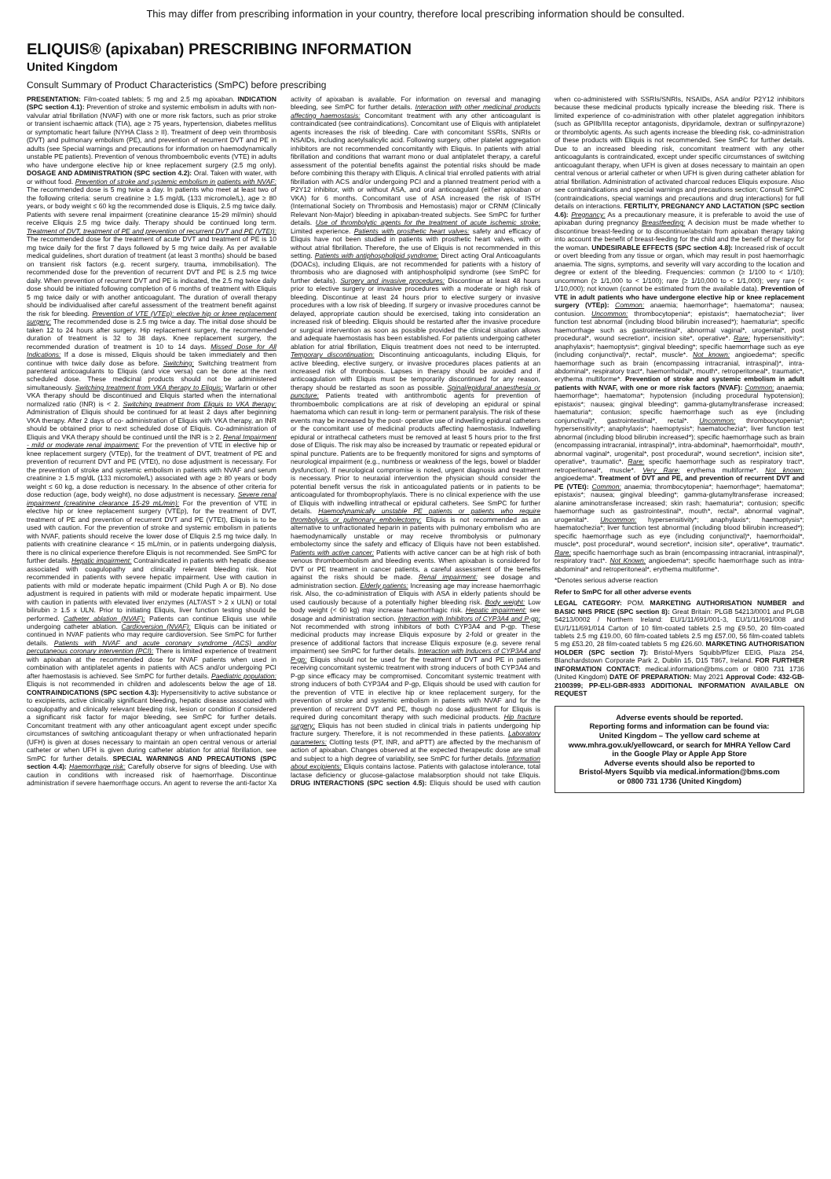This may differ from prescribing information in your country, therefore local prescribing information should be consulted.
ELIQUIS® (apixaban) PRESCRIBING INFORMATION
United Kingdom
Consult Summary of Product Characteristics (SmPC) before prescribing
PRESENTATION: Film-coated tablets; 5 mg and 2.5 mg apixaban. INDICATION (SPC section 4.1): Prevention of stroke and systemic embolism in adults with non-valvular atrial fibrillation (NVAF) with one or more risk factors, such as prior stroke or transient ischaemic attack (TIA), age ≥ 75 years, hypertension, diabetes mellitus or symptomatic heart failure (NYHA Class ≥ II). Treatment of deep vein thrombosis (DVT) and pulmonary embolism (PE), and prevention of recurrent DVT and PE in adults (see Special warnings and precautions for information on haemodynamically unstable PE patients). Prevention of venous thromboembolic events (VTE) in adults who have undergone elective hip or knee replacement surgery (2.5 mg only). DOSAGE AND ADMINISTRATION (SPC section 4.2): Oral. Taken with water, with or without food. Prevention of stroke and systemic embolism in patients with NVAF: The recommended dose is 5 mg twice a day. In patients who meet at least two of the following criteria: serum creatinine ≥ 1.5 mg/dL (133 micromole/L), age ≥ 80 years, or body weight ≤ 60 kg the recommended dose is Eliquis, 2.5 mg twice daily. Patients with severe renal impairment (creatinine clearance 15-29 ml/min) should receive Eliquis 2.5 mg twice daily. Therapy should be continued long term. Treatment of DVT, treatment of PE and prevention of recurrent DVT and PE (VTEt): The recommended dose for the treatment of acute DVT and treatment of PE is 10 mg twice daily for the first 7 days followed by 5 mg twice daily. As per available medical guidelines, short duration of treatment (at least 3 months) should be based on transient risk factors (e.g. recent surgery, trauma, immobilisation). The recommended dose for the prevention of recurrent DVT and PE is 2.5 mg twice daily. When prevention of recurrent DVT and PE is indicated, the 2.5 mg twice daily dose should be initiated following completion of 6 months of treatment with Eliquis 5 mg twice daily or with another anticoagulant. The duration of overall therapy should be individualised after careful assessment of the treatment benefit against the risk for bleeding. Prevention of VTE (VTEp): elective hip or knee replacement surgery: The recommended dose is 2.5 mg twice a day. The initial dose should be taken 12 to 24 hours after surgery. Hip replacement surgery, the recommended duration of treatment is 32 to 38 days. Knee replacement surgery, the recommended duration of treatment is 10 to 14 days. Missed Dose for All Indications: If a dose is missed, Eliquis should be taken immediately and then continue with twice daily dose as before. Switching: Switching treatment from parenteral anticoagulants to Eliquis (and vice versa) can be done at the next scheduled dose. These medicinal products should not be administered simultaneously. Switching treatment from VKA therapy to Eliquis: Warfarin or other VKA therapy should be discontinued and Eliquis started when the international normalized ratio (INR) is < 2. Switching treatment from Eliquis to VKA therapy: Administration of Eliquis should be continued for at least 2 days after beginning VKA therapy. After 2 days of co- administration of Eliquis with VKA therapy, an INR should be obtained prior to next scheduled dose of Eliquis. Co-administration of Eliquis and VKA therapy should be continued until the INR is ≥ 2. Renal Impairment - mild or moderate renal impairment: For the prevention of VTE in elective hip or knee replacement surgery (VTEp), for the treatment of DVT, treatment of PE and prevention of recurrent DVT and PE (VTEt), no dose adjustment is necessary. For the prevention of stroke and systemic embolism in patients with NVAF and serum creatinine ≥ 1.5 mg/dL (133 micromole/L) associated with age ≥ 80 years or body weight ≤ 60 kg, a dose reduction is necessary. In the absence of other criteria for dose reduction (age, body weight), no dose adjustment is necessary. Severe renal impairment (creatinine clearance 15-29 mL/min): For the prevention of VTE in elective hip or knee replacement surgery (VTEp), for the treatment of DVT, treatment of PE and prevention of recurrent DVT and PE (VTEt), Eliquis is to be used with caution. For the prevention of stroke and systemic embolism in patients with NVAF, patients should receive the lower dose of Eliquis 2.5 mg twice daily. In patients with creatinine clearance < 15 mL/min, or in patients undergoing dialysis, there is no clinical experience therefore Eliquis is not recommended. See SmPC for further details. Hepatic impairment: Contraindicated in patients with hepatic disease associated with coagulopathy and clinically relevant bleeding risk. Not recommended in patients with severe hepatic impairment. Use with caution in patients with mild or moderate hepatic impairment (Child Pugh A or B). No dose adjustment is required in patients with mild or moderate hepatic impairment. Use with caution in patients with elevated liver enzymes (ALT/AST > 2 x ULN) or total bilirubin ≥ 1.5 x ULN. Prior to initiating Eliquis, liver function testing should be performed. Catheter ablation (NVAF): Patients can continue Eliquis use while undergoing catheter ablation. Cardioversion (NVAF): Eliquis can be initiated or continued in NVAF patients who may require cardioversion. See SmPC for further details. Patients with NVAF and acute coronary syndrome (ACS) and/or percutaneous coronary intervention (PCI): There is limited experience of treatment with apixaban at the recommended dose for NVAF patients when used in combination with antiplatelet agents in patients with ACS and/or undergoing PCI after haemostasis is achieved. See SmPC for further details. Paediatric population: Eliquis is not recommended in children and adolescents below the age of 18. CONTRAINDICATIONS (SPC section 4.3): Hypersensitivity to active substance or to excipients, active clinically significant bleeding, hepatic disease associated with coagulopathy and clinically relevant bleeding risk, lesion or condition if considered a significant risk factor for major bleeding, see SmPC for further details. Concomitant treatment with any other anticoagulant agent except under specific circumstances of switching anticoagulant therapy or when unfractionated heparin (UFH) is given at doses necessary to maintain an open central venous or arterial catheter or when UFH is given during catheter ablation for atrial fibrillation, see SmPC for further details. SPECIAL WARNINGS AND PRECAUTIONS (SPC section 4.4): Haemorrhage risk: Carefully observe for signs of bleeding. Use with caution in conditions with increased risk of haemorrhage. Discontinue administration if severe haemorrhage occurs. An agent to reverse the anti-factor Xa activity of apixaban is available. For information on reversal and managing bleeding, see SmPC for further details. Interaction with other medicinal products affecting haemostasis: Concomitant treatment with any other anticoagulant is contraindicated (see contraindications). Concomitant use of Eliquis with antiplatelet agents increases the risk of bleeding. Care with concomitant SSRIs, SNRIs or NSAIDs, including acetylsalicylic acid. Following surgery, other platelet aggregation inhibitors are not recommended concomitantly with Eliquis. In patients with atrial fibrillation and conditions that warrant mono or dual antiplatelet therapy, a careful assessment of the potential benefits against the potential risks should be made before combining this therapy with Eliquis. A clinical trial enrolled patients with atrial fibrillation with ACS and/or undergoing PCI and a planned treatment period with a P2Y12 inhibitor, with or without ASA, and oral anticoagulant (either apixaban or VKA) for 6 months. Concomitant use of ASA increased the risk of ISTH (International Society on Thrombosis and Hemostasis) major or CRNM (Clinically Relevant Non-Major) bleeding in apixaban-treated subjects. See SmPC for further details. Use of thrombolytic agents for the treatment of acute ischemic stroke: Limited experience. Patients with prosthetic heart valves: safety and efficacy of Eliquis have not been studied in patients with prosthetic heart valves, with or without atrial fibrillation. Therefore, the use of Eliquis is not recommended in this setting. Patients with antiphospholipid syndrome: Direct acting Oral Anticoagulants (DOACs), including Eliquis, are not recommended for patients with a history of thrombosis who are diagnosed with antiphospholipid syndrome (see SmPC for further details). Surgery and invasive procedures: Discontinue at least 48 hours prior to elective surgery or invasive procedures with a moderate or high risk of bleeding. Discontinue at least 24 hours prior to elective surgery or invasive procedures with a low risk of bleeding. If surgery or invasive procedures cannot be delayed, appropriate caution should be exercised, taking into consideration an increased risk of bleeding. Eliquis should be restarted after the invasive procedure or surgical intervention as soon as possible provided the clinical situation allows and adequate haemostasis has been established. For patients undergoing catheter ablation for atrial fibrillation, Eliquis treatment does not need to be interrupted. Temporary discontinuation: Discontinuing anticoagulants, including Eliquis, for active bleeding, elective surgery, or invasive procedures places patients at an increased risk of thrombosis. Lapses in therapy should be avoided and if anticoagulation with Eliquis must be temporarily discontinued for any reason, therapy should be restarted as soon as possible. Spinal/epidural anaesthesia or puncture: Patients treated with antithrombotic agents for prevention of thromboembolic complications are at risk of developing an epidural or spinal haematoma which can result in long- term or permanent paralysis. The risk of these events may be increased by the post- operative use of indwelling epidural catheters or the concomitant use of medicinal products affecting haemostasis. Indwelling epidural or intrathecal catheters must be removed at least 5 hours prior to the first dose of Eliquis. The risk may also be increased by traumatic or repeated epidural or spinal puncture. Patients are to be frequently monitored for signs and symptoms of neurological impairment (e.g., numbness or weakness of the legs, bowel or bladder dysfunction). If neurological compromise is noted, urgent diagnosis and treatment is necessary. Prior to neuraxial intervention the physician should consider the potential benefit versus the risk in anticoagulated patients or in patients to be anticoagulated for thromboprophylaxis. There is no clinical experience with the use of Eliquis with indwelling intrathecal or epidural catheters. See SmPC for further details. Haemodynamically unstable PE patients or patients who require thrombolysis or pulmonary embolectomy: Eliquis is not recommended as an alternative to unfractionated heparin in patients with pulmonary embolism who are haemodynamically unstable or may receive thrombolysis or pulmonary embolectomy since the safety and efficacy of Eliquis have not been established. Patients with active cancer: Patients with active cancer can be at high risk of both venous thromboembolism and bleeding events. When apixaban is considered for DVT or PE treatment in cancer patients, a careful assessment of the benefits against the risks should be made. Renal impairment: see dosage and administration section. Elderly patients: Increasing age may increase haemorrhagic risk. Also, the co-administration of Eliquis with ASA in elderly patients should be used cautiously because of a potentially higher bleeding risk. Body weight: Low body weight (< 60 kg) may increase haemorrhagic risk. Hepatic impairment: see dosage and administration section. Interaction with Inhibitors of CYP3A4 and P-gp: Not recommended with strong inhibitors of both CYP3A4 and P-gp. These medicinal products may increase Eliquis exposure by 2-fold or greater in the presence of additional factors that increase Eliquis exposure (e.g. severe renal impairment) see SmPC for further details. Interaction with Inducers of CYP3A4 and P-gp: Eliquis should not be used for the treatment of DVT and PE in patients receiving concomitant systemic treatment with strong inducers of both CYP3A4 and P-gp since efficacy may be compromised. Concomitant systemic treatment with strong inducers of both CYP3A4 and P-gp, Eliquis should be used with caution for the prevention of VTE in elective hip or knee replacement surgery, for the prevention of stroke and systemic embolism in patients with NVAF and for the prevention of recurrent DVT and PE, though no dose adjustment for Eliquis is required during concomitant therapy with such medicinal products. Hip fracture surgery: Eliquis has not been studied in clinical trials in patients undergoing hip fracture surgery. Therefore, it is not recommended in these patients. Laboratory parameters: Clotting tests (PT, INR, and aPTT) are affected by the mechanism of action of apixaban. Changes observed at the expected therapeutic dose are small and subject to a high degree of variability, see SmPC for further details. Information about excipients: Eliquis contains lactose. Patients with galactose intolerance, total lactase deficiency or glucose-galactose malabsorption should not take Eliquis. DRUG INTERACTIONS (SPC section 4.5): Eliquis should be used with caution when co-administered with SSRIs/SNRIs, NSAIDs, ASA and/or P2Y12 inhibitors because these medicinal products typically increase the bleeding risk. There is limited experience of co-administration with other platelet aggregation inhibitors (such as GPIIb/IIIa receptor antagonists, dipyridamole, dextran or sulfinpyrazone) or thrombolytic agents. As such agents increase the bleeding risk, co-administration of these products with Eliquis is not recommended. See SmPC for further details. Due to an increased bleeding risk, concomitant treatment with any other anticoagulants is contraindicated, except under specific circumstances of switching anticoagulant therapy, when UFH is given at doses necessary to maintain an open central venous or arterial catheter or when UFH is given during catheter ablation for atrial fibrillation. Administration of activated charcoal reduces Eliquis exposure. Also see contraindications and special warnings and precautions section; Consult SmPC (contraindications, special warnings and precautions and drug interactions) for full details on interactions. FERTILITY, PREGNANCY AND LACTATION (SPC section 4.6): Pregnancy: As a precautionary measure, it is preferable to avoid the use of apixaban during pregnancy Breastfeeding: A decision must be made whether to discontinue breast-feeding or to discontinue/abstain from apixaban therapy taking into account the benefit of breast-feeding for the child and the benefit of therapy for the woman. UNDESIRABLE EFFECTS (SPC section 4.8): Increased risk of occult or overt bleeding from any tissue or organ, which may result in post haemorrhagic anaemia. The signs, symptoms, and severity will vary according to the location and degree or extent of the bleeding. Frequencies: common (≥ 1/100 to < 1/10); uncommon (≥ 1/1,000 to < 1/100); rare (≥ 1/10,000 to < 1/1,000); very rare (< 1/10,000); not known (cannot be estimated from the available data). Prevention of VTE in adult patients who have undergone elective hip or knee replacement surgery (VTEp): Common: anaemia; haemorrhage*; haematoma*; nausea; contusion. Uncommon: thrombocytopenia*; epistaxis*; haematochezia*; liver function test abnormal (including blood bilirubin increased*); haematuria*; specific haemorrhage such as gastrointestinal*, abnormal vaginal*, urogenital*, post procedural*, wound secretion*, incision site*, operative*. Rare: hypersensitivity*; anaphylaxis*; haemoptysis*; gingival bleeding*; specific haemorrhage such as eye (including conjunctival)*, rectal*, muscle*. Not known: angioedema*; specific haemorrhage such as brain (encompassing intracranial, intraspinal)*, intra-abdominal*, respiratory tract*, haemorrhoidal*, mouth*, retroperitoneal*, traumatic*, erythema multiforme*. Prevention of stroke and systemic embolism in adult patients with NVAF, with one or more risk factors (NVAF): Common: anaemia; haemorrhage*; haematoma*; hypotension (including procedural hypotension); epistaxis*; nausea; gingival bleeding*; gamma-glutamyltransferase increased; haematuria*; contusion; specific haemorrhage such as eye (including conjunctival)*, gastrointestinal*, rectal*. Uncommon: thrombocytopenia*; hypersensitivity*; anaphylaxis*; haemoptysis*; haematochezia*; liver function test abnormal (including blood bilirubin increased*); specific haemorrhage such as brain (encompassing intracranial, intraspinal)*, intra-abdominal*, haemorrhoidal*, mouth*, abnormal vaginal*, urogenital*, post procedural*, wound secretion*, incision site*, operative*, traumatic*. Rare: specific haemorrhage such as respiratory tract*, retroperitoneal*, muscle*. Very Rare: erythema multiforme*. Not known: angioedema*. Treatment of DVT and PE, and prevention of recurrent DVT and PE (VTEt): Common: anaemia; thrombocytopenia*; haemorrhage*; haematoma*; epistaxis*; nausea; gingival bleeding*; gamma-glutamyltransferase increased; alanine aminotransferase increased; skin rash; haematuria*; contusion; specific haemorrhage such as gastrointestinal*, mouth*, rectal*, abnormal vaginal*, urogenital*. Uncommon: hypersensitivity*; anaphylaxis*; haemoptysis*; haematochezia*; liver function test abnormal (including blood bilirubin increased*); specific haemorrhage such as eye (including conjunctival)*, haemorrhoidal*, muscle*, post procedural*, wound secretion*, incision site*, operative*, traumatic*. Rare: specific haemorrhage such as brain (encompassing intracranial, intraspinal)*, respiratory tract*. Not Known: angioedema*; specific haemorrhage such as intra-abdominal* and retroperitoneal*, erythema multiforme*.
*Denotes serious adverse reaction
Refer to SmPC for all other adverse events
LEGAL CATEGORY: POM. MARKETING AUTHORISATION NUMBER and BASIC NHS PRICE (SPC section 8): Great Britain: PLGB 54213/0001 and PLGB 54213/0002 / Northern Ireland: EU/1/11/691/001-3, EU/1/11/691/008 and EU/1/11/691/014 Carton of 10 film-coated tablets 2.5 mg £9.50, 20 film-coated tablets 2.5 mg £19.00, 60 film-coated tablets 2.5 mg £57.00, 56 film-coated tablets 5 mg £53.20, 28 film-coated tablets 5 mg £26.60. MARKETING AUTHORISATION HOLDER (SPC section 7): Bristol-Myers Squibb/Pfizer EEIG, Plaza 254, Blanchardstown Corporate Park 2, Dublin 15, D15 T867, Ireland. FOR FURTHER INFORMATION CONTACT: medical.information@bms.com or 0800 731 1736 (United Kingdom) DATE OF PREPARATION: May 2021 Approval Code: 432-GB-2100399; PP-ELI-GBR-8933 ADDITIONAL INFORMATION AVAILABLE ON REQUEST
Adverse events should be reported.
Reporting forms and information can be found via:
United Kingdom – The yellow card scheme at
www.mhra.gov.uk/yellowcard, or search for MHRA Yellow Card
in the Google Play or Apple App Store
Adverse events should also be reported to
Bristol-Myers Squibb via medical.information@bms.com
or 0800 731 1736 (United Kingdom)